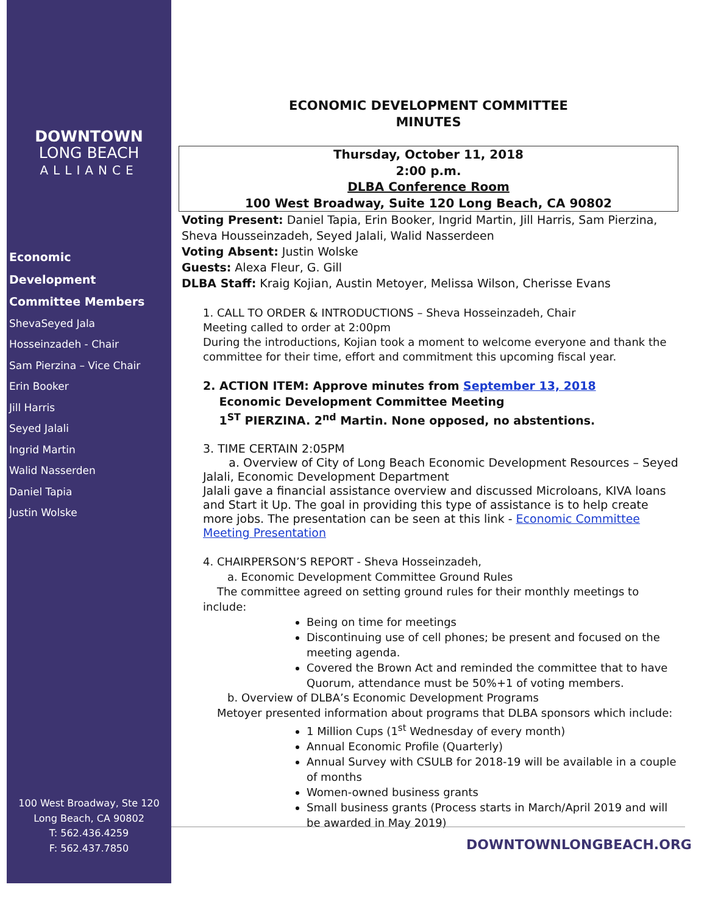DOWNTOWN
LONG BEACH
ALLIANCE
Economic
Development
Committee Members
ShevaSeyed Jala
Hosseinzadeh - Chair
Sam Pierzina – Vice Chair
Erin Booker
Jill Harris
Seyed Jalali
Ingrid Martin
Walid Nasserden
Daniel Tapia
Justin Wolske
100 West Broadway, Ste 120
Long Beach, CA 90802
T: 562.436.4259
F: 562.437.7850
ECONOMIC DEVELOPMENT COMMITTEE
MINUTES
Thursday, October 11, 2018
2:00 p.m.
DLBA Conference Room
100 West Broadway, Suite 120 Long Beach, CA 90802
Voting Present: Daniel Tapia, Erin Booker, Ingrid Martin, Jill Harris, Sam Pierzina, Sheva Housseinzadeh, Seyed Jalali, Walid Nasserdeen
Voting Absent: Justin Wolske
Guests: Alexa Fleur, G. Gill
DLBA Staff: Kraig Kojian, Austin Metoyer, Melissa Wilson, Cherisse Evans
1. CALL TO ORDER & INTRODUCTIONS – Sheva Hosseinzadeh, Chair
Meeting called to order at 2:00pm
During the introductions, Kojian took a moment to welcome everyone and thank the committee for their time, effort and commitment this upcoming fiscal year.
2. ACTION ITEM: Approve minutes from September 13, 2018
Economic Development Committee Meeting
1<sup>ST</sup> PIERZINA. 2<sup>nd</sup> Martin. None opposed, no abstentions.
3. TIME CERTAIN 2:05PM
a. Overview of City of Long Beach Economic Development Resources – Seyed Jalali, Economic Development Department
Jalali gave a financial assistance overview and discussed Microloans, KIVA loans and Start it Up. The goal in providing this type of assistance is to help create more jobs. The presentation can be seen at this link - Economic Committee Meeting Presentation
4. CHAIRPERSON’S REPORT - Sheva Hosseinzadeh,
a. Economic Development Committee Ground Rules
The committee agreed on setting ground rules for their monthly meetings to include:
Being on time for meetings
Discontinuing use of cell phones; be present and focused on the meeting agenda.
Covered the Brown Act and reminded the committee that to have Quorum, attendance must be 50%+1 of voting members.
b. Overview of DLBA’s Economic Development Programs
Metoyer presented information about programs that DLBA sponsors which include:
1 Million Cups (1<sup>st</sup> Wednesday of every month)
Annual Economic Profile (Quarterly)
Annual Survey with CSULB for 2018-19 will be available in a couple of months
Women-owned business grants
Small business grants (Process starts in March/April 2019 and will be awarded in May 2019)
DOWNTOWNLONGBEACH.ORG